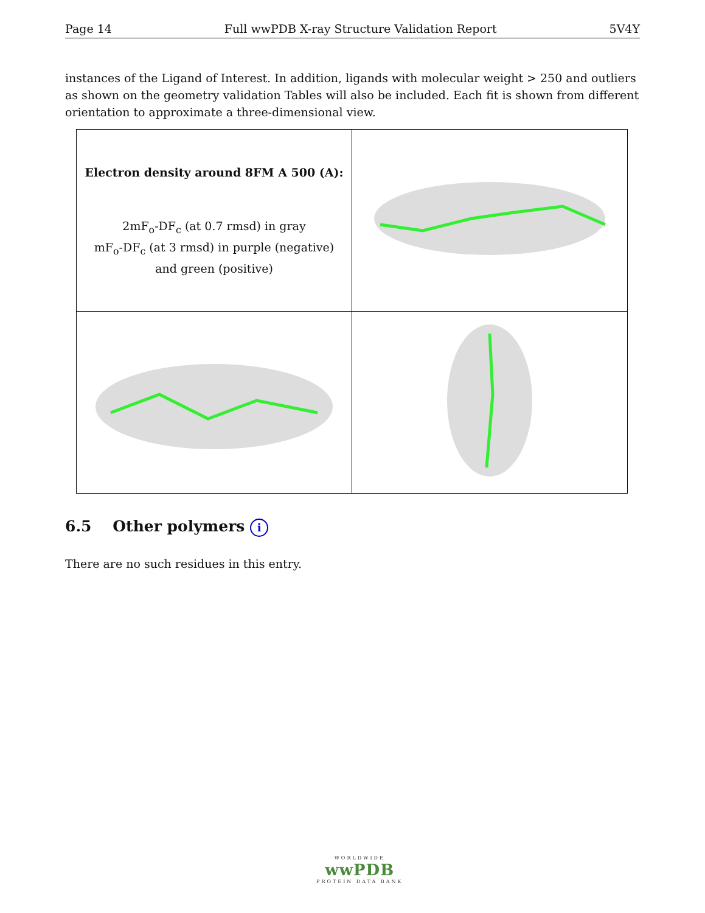Page 14 Full wwPDB X-ray Structure Validation Report 5V4Y
instances of the Ligand of Interest. In addition, ligands with molecular weight > 250 and outliers as shown on the geometry validation Tables will also be included. Each fit is shown from different orientation to approximate a three-dimensional view.
| Electron density around 8FM A 500 (A): 2mF<sub>o</sub>-DF<sub>c</sub> (at 0.7 rmsd) in gray mF<sub>o</sub>-DF<sub>c</sub> (at 3 rmsd) in purple (negative) and green (positive) | |
6.5 Other polymers i
There are no such residues in this entry.
WORLDWIDE
wwPDB
PROTEIN DATA BANK